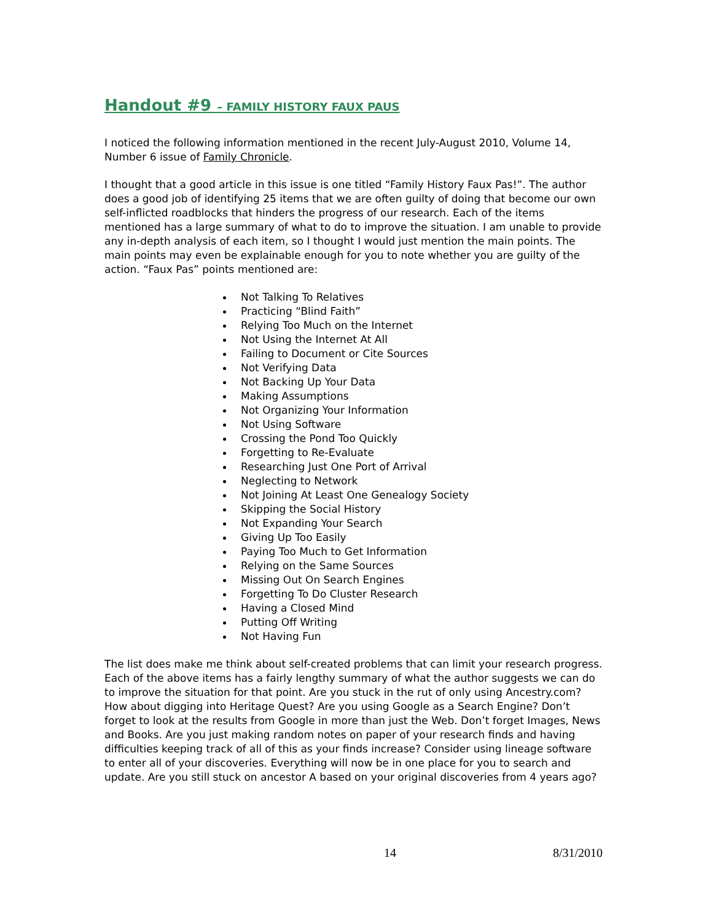Handout #9 – FAMILY HISTORY FAUX PAUS
I noticed the following information mentioned in the recent July-August 2010, Volume 14, Number 6 issue of Family Chronicle.
I thought that a good article in this issue is one titled “Family History Faux Pas!”. The author does a good job of identifying 25 items that we are often guilty of doing that become our own self-inflicted roadblocks that hinders the progress of our research. Each of the items mentioned has a large summary of what to do to improve the situation. I am unable to provide any in-depth analysis of each item, so I thought I would just mention the main points. The main points may even be explainable enough for you to note whether you are guilty of the action. “Faux Pas” points mentioned are:
Not Talking To Relatives
Practicing “Blind Faith”
Relying Too Much on the Internet
Not Using the Internet At All
Failing to Document or Cite Sources
Not Verifying Data
Not Backing Up Your Data
Making Assumptions
Not Organizing Your Information
Not Using Software
Crossing the Pond Too Quickly
Forgetting to Re-Evaluate
Researching Just One Port of Arrival
Neglecting to Network
Not Joining At Least One Genealogy Society
Skipping the Social History
Not Expanding Your Search
Giving Up Too Easily
Paying Too Much to Get Information
Relying on the Same Sources
Missing Out On Search Engines
Forgetting To Do Cluster Research
Having a Closed Mind
Putting Off Writing
Not Having Fun
The list does make me think about self-created problems that can limit your research progress. Each of the above items has a fairly lengthy summary of what the author suggests we can do to improve the situation for that point. Are you stuck in the rut of only using Ancestry.com? How about digging into Heritage Quest? Are you using Google as a Search Engine? Don’t forget to look at the results from Google in more than just the Web. Don’t forget Images, News and Books. Are you just making random notes on paper of your research finds and having difficulties keeping track of all of this as your finds increase? Consider using lineage software to enter all of your discoveries. Everything will now be in one place for you to search and update. Are you still stuck on ancestor A based on your original discoveries from 4 years ago?
14 8/31/2010